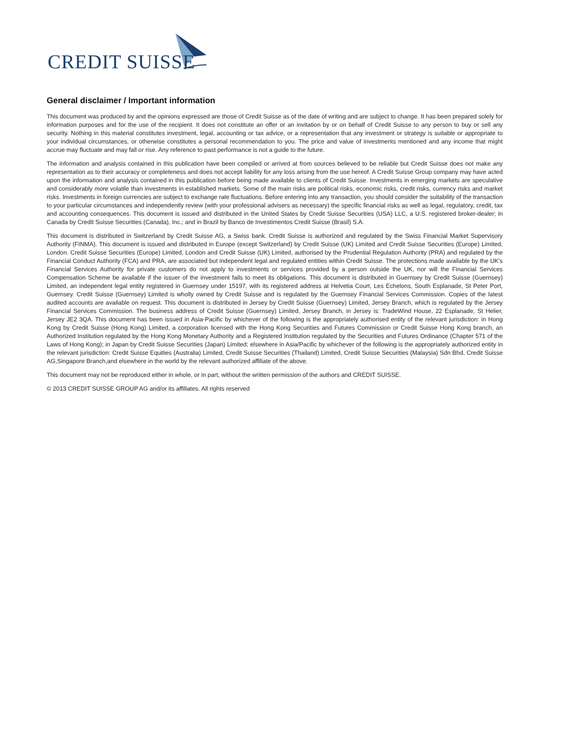CREDIT SUISSE
General disclaimer / Important information
This document was produced by and the opinions expressed are those of Credit Suisse as of the date of writing and are subject to change. It has been prepared solely for information purposes and for the use of the recipient. It does not constitute an offer or an invitation by or on behalf of Credit Suisse to any person to buy or sell any security. Nothing in this material constitutes investment, legal, accounting or tax advice, or a representation that any investment or strategy is suitable or appropriate to your individual circumstances, or otherwise constitutes a personal recommendation to you. The price and value of investments mentioned and any income that might accrue may fluctuate and may fall or rise. Any reference to past performance is not a guide to the future.
The information and analysis contained in this publication have been compiled or arrived at from sources believed to be reliable but Credit Suisse does not make any representation as to their accuracy or completeness and does not accept liability for any loss arising from the use hereof. A Credit Suisse Group company may have acted upon the information and analysis contained in this publication before being made available to clients of Credit Suisse. Investments in emerging markets are speculative and considerably more volatile than investments in established markets. Some of the main risks are political risks, economic risks, credit risks, currency risks and market risks. Investments in foreign currencies are subject to exchange rate fluctuations. Before entering into any transaction, you should consider the suitability of the transaction to your particular circumstances and independently review (with your professional advisers as necessary) the specific financial risks as well as legal, regulatory, credit, tax and accounting consequences. This document is issued and distributed in the United States by Credit Suisse Securities (USA) LLC, a U.S. registered broker-dealer; in Canada by Credit Suisse Securities (Canada), Inc.; and in Brazil by Banco de Investimentos Credit Suisse (Brasil) S.A.
This document is distributed in Switzerland by Credit Suisse AG, a Swiss bank. Credit Suisse is authorized and regulated by the Swiss Financial Market Supervisory Authority (FINMA). This document is issued and distributed in Europe (except Switzerland) by Credit Suisse (UK) Limited and Credit Suisse Securities (Europe) Limited, London. Credit Suisse Securities (Europe) Limited, London and Credit Suisse (UK) Limited, authorised by the Prudential Regulation Authority (PRA) and regulated by the Financial Conduct Authority (FCA) and PRA, are associated but independent legal and regulated entities within Credit Suisse. The protections made available by the UK's Financial Services Authority for private customers do not apply to investments or services provided by a person outside the UK, nor will the Financial Services Compensation Scheme be available if the issuer of the investment fails to meet its obligations. This document is distributed in Guernsey by Credit Suisse (Guernsey) Limited, an independent legal entity registered in Guernsey under 15197, with its registered address at Helvetia Court, Les Echelons, South Esplanade, St Peter Port, Guernsey. Credit Suisse (Guernsey) Limited is wholly owned by Credit Suisse and is regulated by the Guernsey Financial Services Commission. Copies of the latest audited accounts are available on request. This document is distributed in Jersey by Credit Suisse (Guernsey) Limited, Jersey Branch, which is regulated by the Jersey Financial Services Commission. The business address of Credit Suisse (Guernsey) Limited, Jersey Branch, in Jersey is: TradeWind House, 22 Esplanade, St Helier, Jersey JE2 3QA. This document has been issued in Asia-Pacific by whichever of the following is the appropriately authorised entity of the relevant jurisdiction: in Hong Kong by Credit Suisse (Hong Kong) Limited, a corporation licensed with the Hong Kong Securities and Futures Commission or Credit Suisse Hong Kong branch, an Authorized Institution regulated by the Hong Kong Monetary Authority and a Registered Institution regulated by the Securities and Futures Ordinance (Chapter 571 of the Laws of Hong Kong); in Japan by Credit Suisse Securities (Japan) Limited; elsewhere in Asia/Pacific by whichever of the following is the appropriately authorized entity in the relevant jurisdiction: Credit Suisse Equities (Australia) Limited, Credit Suisse Securities (Thailand) Limited, Credit Suisse Securities (Malaysia) Sdn Bhd, Credit Suisse AG,Singapore Branch,and elsewhere in the world by the relevant authorized affiliate of the above.
This document may not be reproduced either in whole, or in part, without the written permission of the authors and CREDIT SUISSE.
© 2013 CREDIT SUISSE GROUP AG and/or its affiliates. All rights reserved